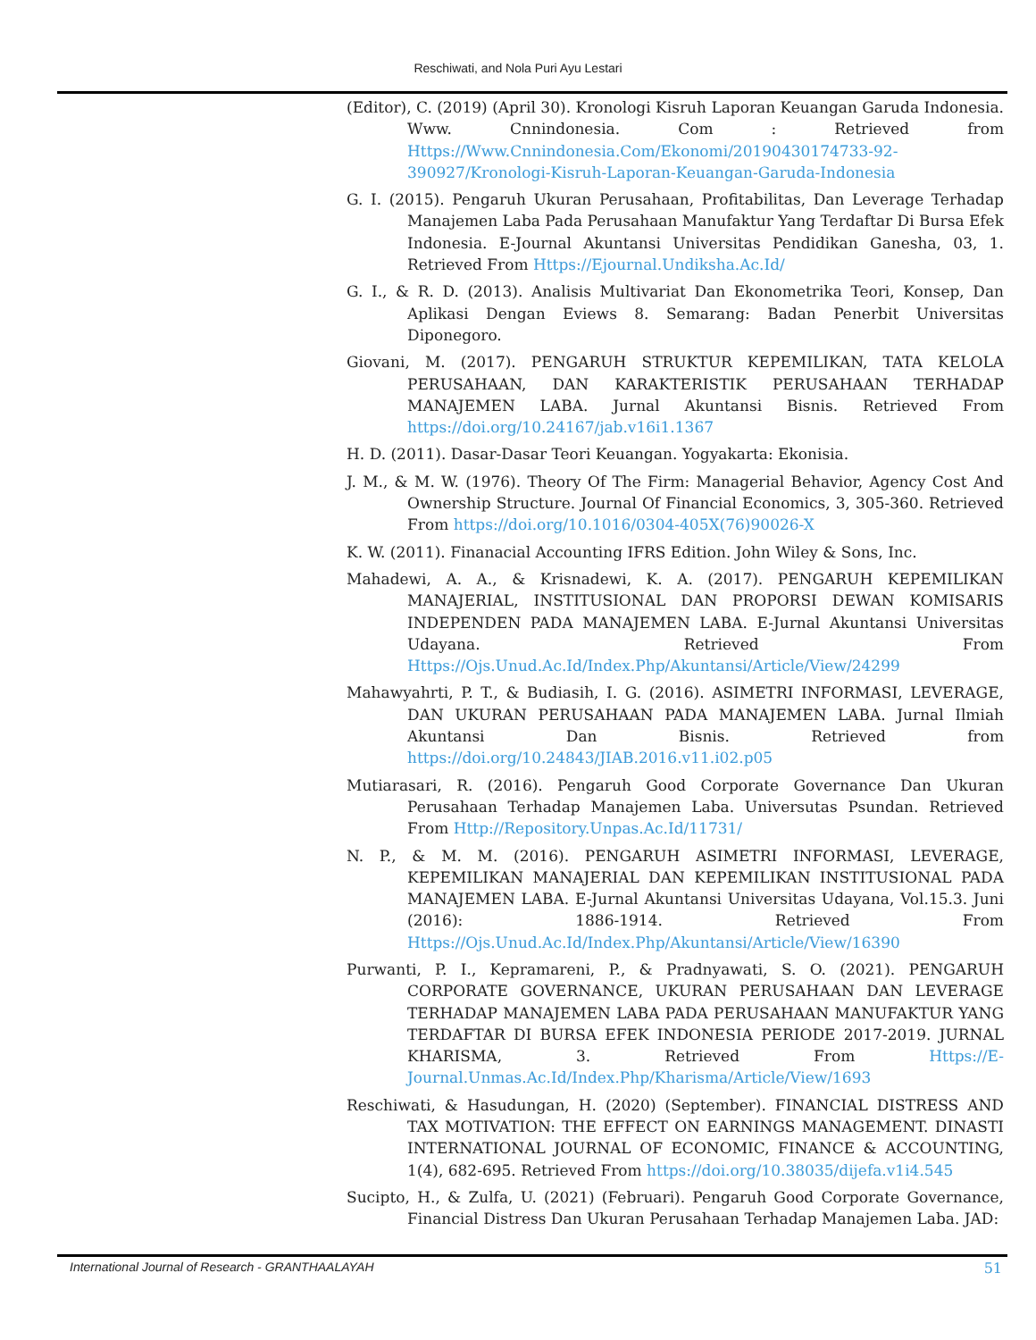Reschiwati, and Nola Puri Ayu Lestari
(Editor), C. (2019) (April 30). Kronologi Kisruh Laporan Keuangan Garuda Indonesia. Www. Cnnindonesia. Com : Retrieved from Https://Www.Cnnindonesia.Com/Ekonomi/20190430174733-92-390927/Kronologi-Kisruh-Laporan-Keuangan-Garuda-Indonesia
G. I. (2015). Pengaruh Ukuran Perusahaan, Profitabilitas, Dan Leverage Terhadap Manajemen Laba Pada Perusahaan Manufaktur Yang Terdaftar Di Bursa Efek Indonesia. E-Journal Akuntansi Universitas Pendidikan Ganesha, 03, 1. Retrieved From Https://Ejournal.Undiksha.Ac.Id/
G. I., & R. D. (2013). Analisis Multivariat Dan Ekonometrika Teori, Konsep, Dan Aplikasi Dengan Eviews 8. Semarang: Badan Penerbit Universitas Diponegoro.
Giovani, M. (2017). PENGARUH STRUKTUR KEPEMILIKAN, TATA KELOLA PERUSAHAAN, DAN KARAKTERISTIK PERUSAHAAN TERHADAP MANAJEMEN LABA. Jurnal Akuntansi Bisnis. Retrieved From https://doi.org/10.24167/jab.v16i1.1367
H. D. (2011). Dasar-Dasar Teori Keuangan. Yogyakarta: Ekonisia.
J. M., & M. W. (1976). Theory Of The Firm: Managerial Behavior, Agency Cost And Ownership Structure. Journal Of Financial Economics, 3, 305-360. Retrieved From https://doi.org/10.1016/0304-405X(76)90026-X
K. W. (2011). Finanacial Accounting IFRS Edition. John Wiley & Sons, Inc.
Mahadewi, A. A., & Krisnadewi, K. A. (2017). PENGARUH KEPEMILIKAN MANAJERIAL, INSTITUSIONAL DAN PROPORSI DEWAN KOMISARIS INDEPENDEN PADA MANAJEMEN LABA. E-Jurnal Akuntansi Universitas Udayana. Retrieved From Https://Ojs.Unud.Ac.Id/Index.Php/Akuntansi/Article/View/24299
Mahawyahrti, P. T., & Budiasih, I. G. (2016). ASIMETRI INFORMASI, LEVERAGE, DAN UKURAN PERUSAHAAN PADA MANAJEMEN LABA. Jurnal Ilmiah Akuntansi Dan Bisnis. Retrieved from https://doi.org/10.24843/JIAB.2016.v11.i02.p05
Mutiarasari, R. (2016). Pengaruh Good Corporate Governance Dan Ukuran Perusahaan Terhadap Manajemen Laba. Universutas Psundan. Retrieved From Http://Repository.Unpas.Ac.Id/11731/
N. P., & M. M. (2016). PENGARUH ASIMETRI INFORMASI, LEVERAGE, KEPEMILIKAN MANAJERIAL DAN KEPEMILIKAN INSTITUSIONAL PADA MANAJEMEN LABA. E-Jurnal Akuntansi Universitas Udayana, Vol.15.3. Juni (2016): 1886-1914. Retrieved From Https://Ojs.Unud.Ac.Id/Index.Php/Akuntansi/Article/View/16390
Purwanti, P. I., Kepramareni, P., & Pradnyawati, S. O. (2021). PENGARUH CORPORATE GOVERNANCE, UKURAN PERUSAHAAN DAN LEVERAGE TERHADAP MANAJEMEN LABA PADA PERUSAHAAN MANUFAKTUR YANG TERDAFTAR DI BURSA EFEK INDONESIA PERIODE 2017-2019. JURNAL KHARISMA, 3. Retrieved From Https://E-Journal.Unmas.Ac.Id/Index.Php/Kharisma/Article/View/1693
Reschiwati, & Hasudungan, H. (2020) (September). FINANCIAL DISTRESS AND TAX MOTIVATION: THE EFFECT ON EARNINGS MANAGEMENT. DINASTI INTERNATIONAL JOURNAL OF ECONOMIC, FINANCE & ACCOUNTING, 1(4), 682-695. Retrieved From https://doi.org/10.38035/dijefa.v1i4.545
Sucipto, H., & Zulfa, U. (2021) (Februari). Pengaruh Good Corporate Governance, Financial Distress Dan Ukuran Perusahaan Terhadap Manajemen Laba. JAD:
International Journal of Research - GRANTHAALAYAH 51